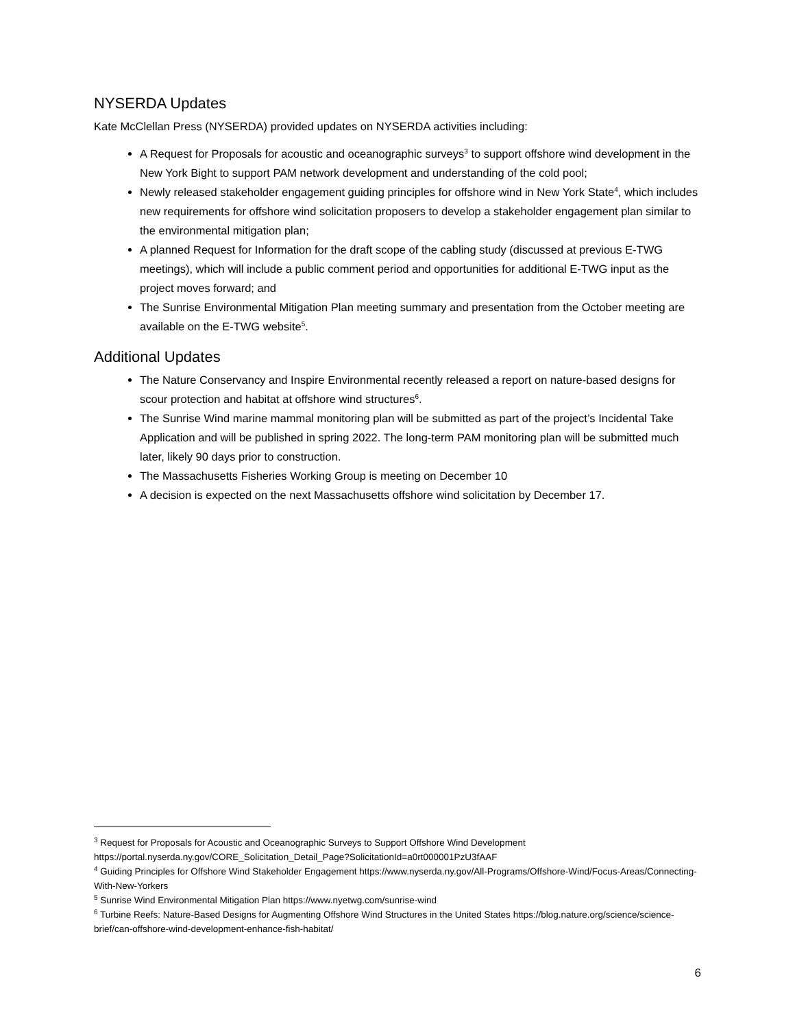NYSERDA Updates
Kate McClellan Press (NYSERDA) provided updates on NYSERDA activities including:
A Request for Proposals for acoustic and oceanographic surveys<sup>3</sup> to support offshore wind development in the New York Bight to support PAM network development and understanding of the cold pool;
Newly released stakeholder engagement guiding principles for offshore wind in New York State<sup>4</sup>, which includes new requirements for offshore wind solicitation proposers to develop a stakeholder engagement plan similar to the environmental mitigation plan;
A planned Request for Information for the draft scope of the cabling study (discussed at previous E-TWG meetings), which will include a public comment period and opportunities for additional E-TWG input as the project moves forward; and
The Sunrise Environmental Mitigation Plan meeting summary and presentation from the October meeting are available on the E-TWG website<sup>5</sup>.
Additional Updates
The Nature Conservancy and Inspire Environmental recently released a report on nature-based designs for scour protection and habitat at offshore wind structures<sup>6</sup>.
The Sunrise Wind marine mammal monitoring plan will be submitted as part of the project’s Incidental Take Application and will be published in spring 2022. The long-term PAM monitoring plan will be submitted much later, likely 90 days prior to construction.
The Massachusetts Fisheries Working Group is meeting on December 10
A decision is expected on the next Massachusetts offshore wind solicitation by December 17.
<sup>3</sup> Request for Proposals for Acoustic and Oceanographic Surveys to Support Offshore Wind Development https://portal.nyserda.ny.gov/CORE_Solicitation_Detail_Page?SolicitationId=a0rt000001PzU3fAAF
<sup>4</sup> Guiding Principles for Offshore Wind Stakeholder Engagement https://www.nyserda.ny.gov/All-Programs/Offshore-Wind/Focus-Areas/Connecting-With-New-Yorkers
<sup>5</sup> Sunrise Wind Environmental Mitigation Plan https://www.nyetwg.com/sunrise-wind
<sup>6</sup> Turbine Reefs: Nature-Based Designs for Augmenting Offshore Wind Structures in the United States https://blog.nature.org/science/science-brief/can-offshore-wind-development-enhance-fish-habitat/
6